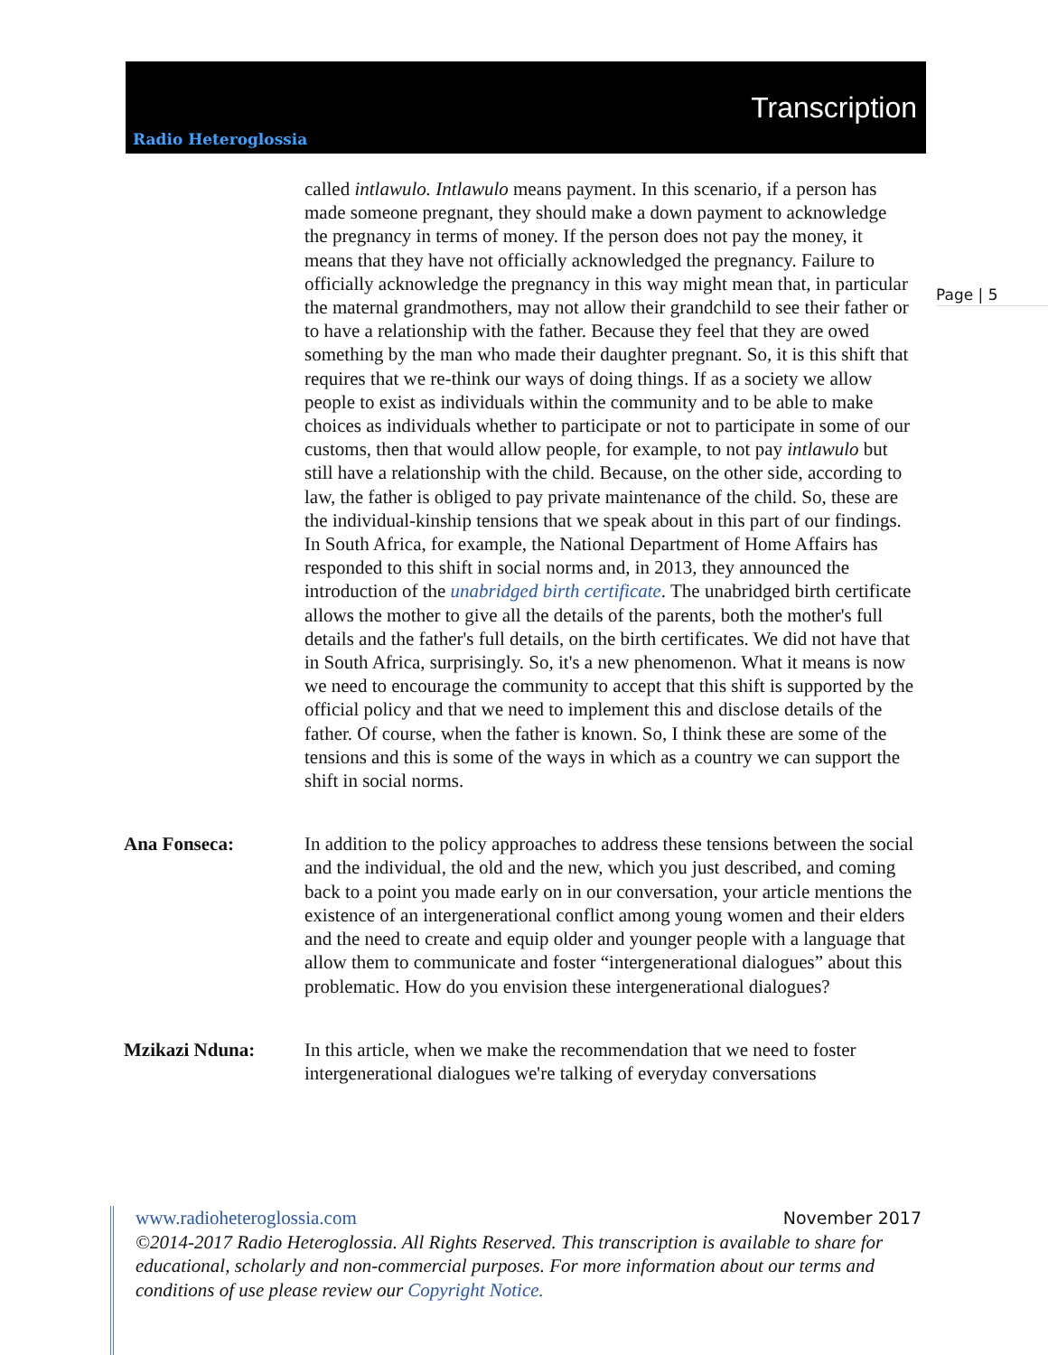Radio Heteroglossia
Transcription
Page | 5
called intlawulo. Intlawulo means payment. In this scenario, if a person has made someone pregnant, they should make a down payment to acknowledge the pregnancy in terms of money. If the person does not pay the money, it means that they have not officially acknowledged the pregnancy. Failure to officially acknowledge the pregnancy in this way might mean that, in particular the maternal grandmothers, may not allow their grandchild to see their father or to have a relationship with the father. Because they feel that they are owed something by the man who made their daughter pregnant. So, it is this shift that requires that we re-think our ways of doing things. If as a society we allow people to exist as individuals within the community and to be able to make choices as individuals whether to participate or not to participate in some of our customs, then that would allow people, for example, to not pay intlawulo but still have a relationship with the child. Because, on the other side, according to law, the father is obliged to pay private maintenance of the child. So, these are the individual-kinship tensions that we speak about in this part of our findings. In South Africa, for example, the National Department of Home Affairs has responded to this shift in social norms and, in 2013, they announced the introduction of the unabridged birth certificate. The unabridged birth certificate allows the mother to give all the details of the parents, both the mother's full details and the father's full details, on the birth certificates. We did not have that in South Africa, surprisingly. So, it's a new phenomenon. What it means is now we need to encourage the community to accept that this shift is supported by the official policy and that we need to implement this and disclose details of the father. Of course, when the father is known. So, I think these are some of the tensions and this is some of the ways in which as a country we can support the shift in social norms.
Ana Fonseca: In addition to the policy approaches to address these tensions between the social and the individual, the old and the new, which you just described, and coming back to a point you made early on in our conversation, your article mentions the existence of an intergenerational conflict among young women and their elders and the need to create and equip older and younger people with a language that allow them to communicate and foster “intergenerational dialogues” about this problematic. How do you envision these intergenerational dialogues?
Mzikazi Nduna: In this article, when we make the recommendation that we need to foster intergenerational dialogues we're talking of everyday conversations
November 2017 www.radioheteroglossia.com
©2014-2017 Radio Heteroglossia. All Rights Reserved. This transcription is available to share for educational, scholarly and non-commercial purposes. For more information about our terms and conditions of use please review our Copyright Notice.